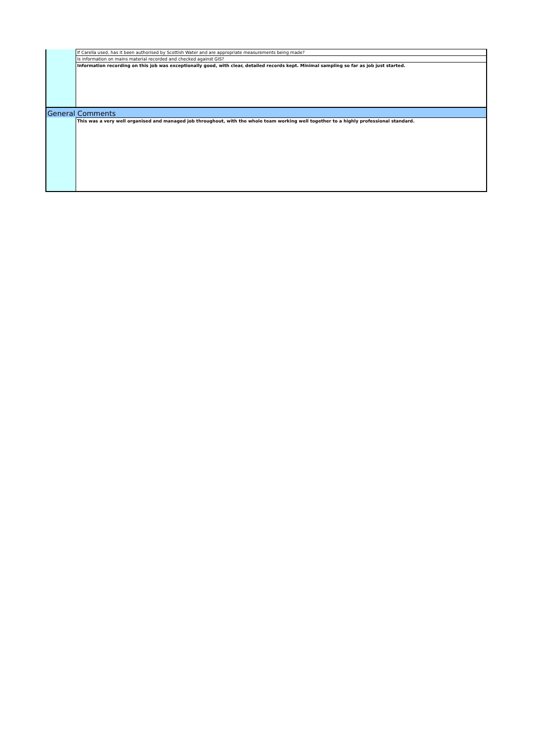| | If Carella used, has it been authorised by Scottish Water and are appropriate measurements being made? |
| | Is information on mains material recorded and checked against GIS? |
| | Information recording on this job was exceptionally good, with clear, detailed records kept. Minimal sampling so far as job just started. |
| General Comments | |
| | This was a very well organised and managed job throughout, with the whole team working well together to a highly professional standard. |